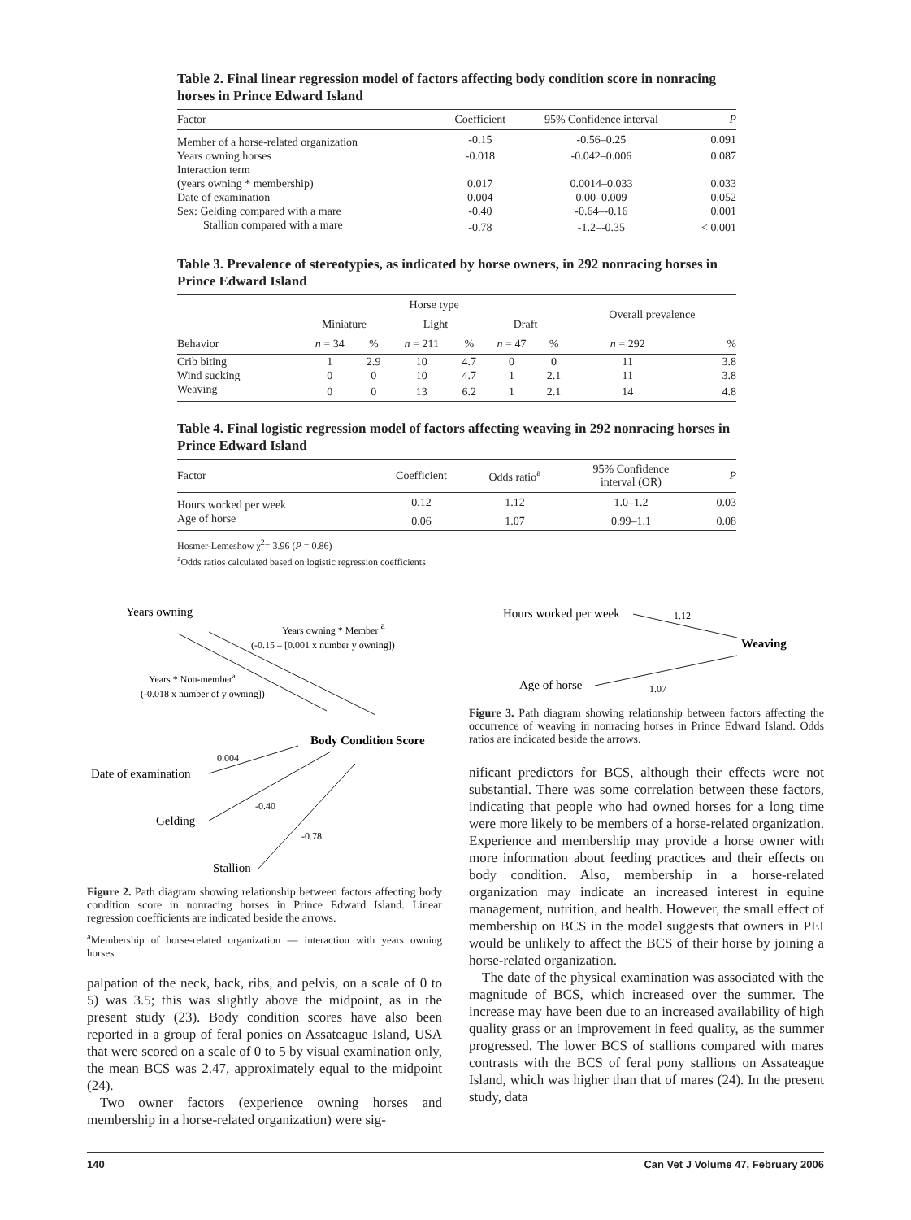Table 2. Final linear regression model of factors affecting body condition score in nonracing horses in Prince Edward Island
| Factor | Coefficient | 95% Confidence interval | P |
| --- | --- | --- | --- |
| Member of a horse-related organization | -0.15 | -0.56–0.25 | 0.091 |
| Years owning horses | -0.018 | -0.042–0.006 | 0.087 |
| Interaction term | | | |
| (years owning * membership) | 0.017 | 0.0014–0.033 | 0.033 |
| Date of examination | 0.004 | 0.00–0.009 | 0.052 |
| Sex: Gelding compared with a mare | -0.40 | -0.64–-0.16 | 0.001 |
| Stallion compared with a mare | -0.78 | -1.2–-0.35 | < 0.001 |
Table 3. Prevalence of stereotypies, as indicated by horse owners, in 292 nonracing horses in Prince Edward Island
| | Horse type | | | | | | Overall prevalence | |
| --- | --- | --- | --- | --- | --- | --- | --- | --- |
| | Miniature | | Light | | Draft | | | |
| Behavior | n = 34 | % | n = 211 | % | n = 47 | % | n = 292 | % |
| Crib biting | 1 | 2.9 | 10 | 4.7 | 0 | 0 | 11 | 3.8 |
| Wind sucking | 0 | 0 | 10 | 4.7 | 1 | 2.1 | 11 | 3.8 |
| Weaving | 0 | 0 | 13 | 6.2 | 1 | 2.1 | 14 | 4.8 |
Table 4. Final logistic regression model of factors affecting weaving in 292 nonracing horses in Prince Edward Island
| Factor | Coefficient | Odds ratio<sup>a</sup> | 95% Confidence interval (OR) | P |
| --- | --- | --- | --- | --- |
| Hours worked per week | 0.12 | 1.12 | 1.0–1.2 | 0.03 |
| Age of horse | 0.06 | 1.07 | 0.99–1.1 | 0.08 |
Hosmer-Lemeshow χ<sup>2</sup>= 3.96 (P = 0.86)
<sup>a</sup> Odds ratios calculated based on logistic regression coefficients
Years owning
Years owning * Member a
(-0.15 – [0.001 x number y owning])
Years * Non-membera
(-0.018 x number of y owning])
Body Condition Score
0.004
Date of examination
-0.40
Gelding
-0.78
Stallion
Figure 2. Path diagram showing relationship between factors affecting body condition score in nonracing horses in Prince Edward Island. Linear regression coefficients are indicated beside the arrows.
<sup>a</sup> Membership of horse-related organization — interaction with years owning horses.
palpation of the neck, back, ribs, and pelvis, on a scale of 0 to 5) was 3.5; this was slightly above the midpoint, as in the present study (23). Body condition scores have also been reported in a group of feral ponies on Assateague Island, USA that were scored on a scale of 0 to 5 by visual examination only, the mean BCS was 2.47, approximately equal to the midpoint (24).
Two owner factors (experience owning horses and membership in a horse-related organization) were sig-
Hours worked per week
1.12
Weaving
Age of horse
1.07
Figure 3. Path diagram showing relationship between factors affecting the occurrence of weaving in nonracing horses in Prince Edward Island. Odds ratios are indicated beside the arrows.
nificant predictors for BCS, although their effects were not substantial. There was some correlation between these factors, indicating that people who had owned horses for a long time were more likely to be members of a horse-related organization. Experience and membership may provide a horse owner with more information about feeding practices and their effects on body condition. Also, membership in a horse-related organization may indicate an increased interest in equine management, nutrition, and health. However, the small effect of membership on BCS in the model suggests that owners in PEI would be unlikely to affect the BCS of their horse by joining a horse-related organization.
The date of the physical examination was associated with the magnitude of BCS, which increased over the summer. The increase may have been due to an increased availability of high quality grass or an improvement in feed quality, as the summer progressed. The lower BCS of stallions compared with mares contrasts with the BCS of feral pony stallions on Assateague Island, which was higher than that of mares (24). In the present study, data
140 Can Vet J Volume 47, February 2006